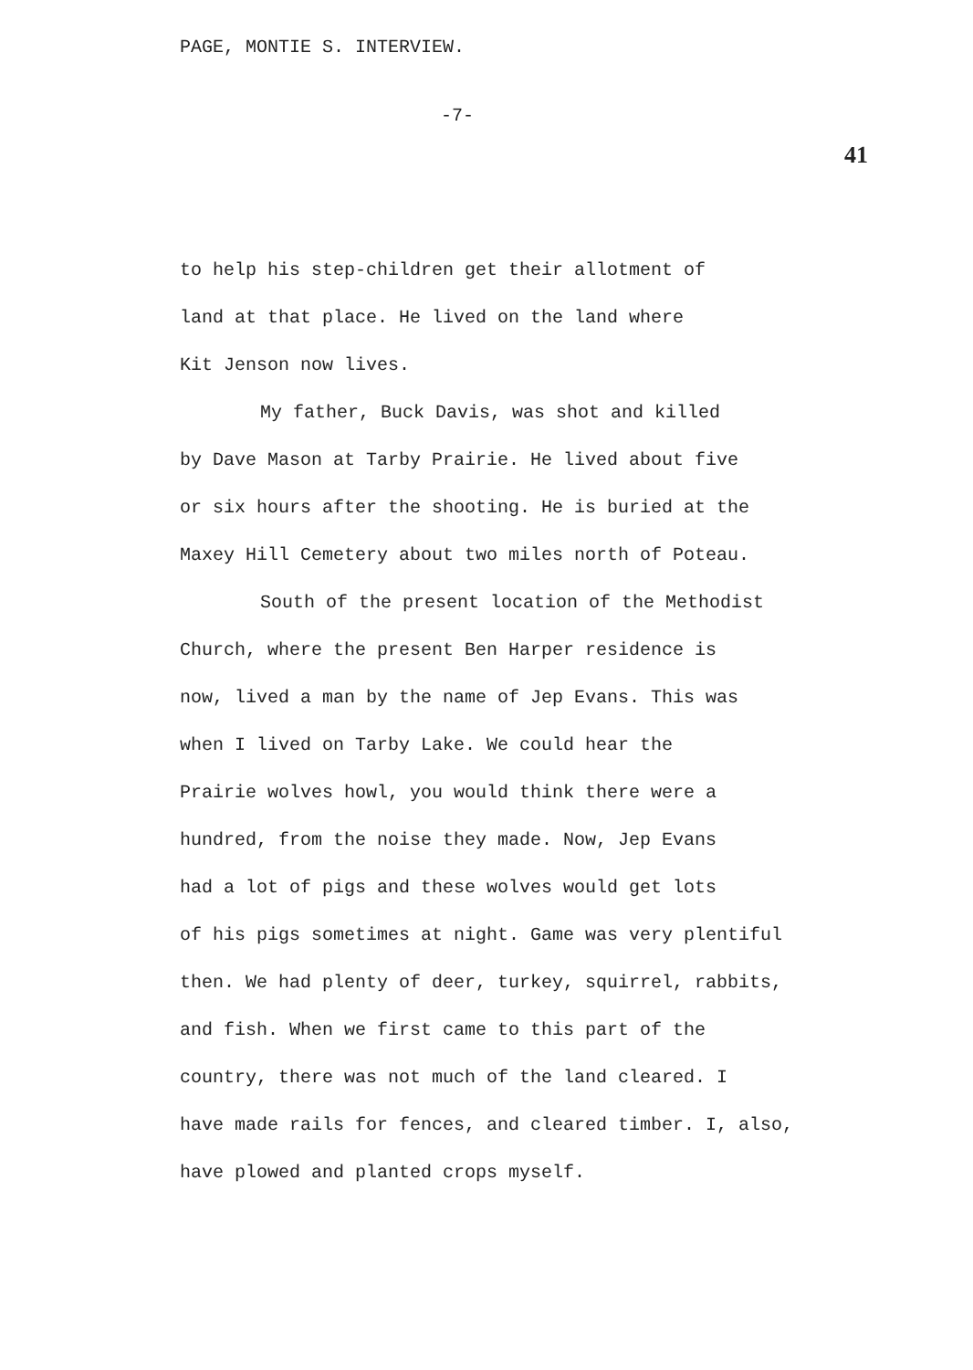PAGE, MONTIE S. INTERVIEW.
-7-
41
to help his step-children get their allotment of
land at that place. He lived on the land where
Kit Jenson now lives.
My father, Buck Davis, was shot and killed
by Dave Mason at Tarby Prairie. He lived about five
or six hours after the shooting. He is buried at the
Maxey Hill Cemetery about two miles north of Poteau.
South of the present location of the Methodist
Church, where the present Ben Harper residence is
now, lived a man by the name of Jep Evans. This was
when I lived on Tarby Lake. We could hear the
Prairie wolves howl, you would think there were a
hundred, from the noise they made. Now, Jep Evans
had a lot of pigs and these wolves would get lots
of his pigs sometimes at night. Game was very plentiful
then. We had plenty of deer, turkey, squirrel, rabbits,
and fish. When we first came to this part of the
country, there was not much of the land cleared. I
have made rails for fences, and cleared timber. I, also,
have plowed and planted crops myself.